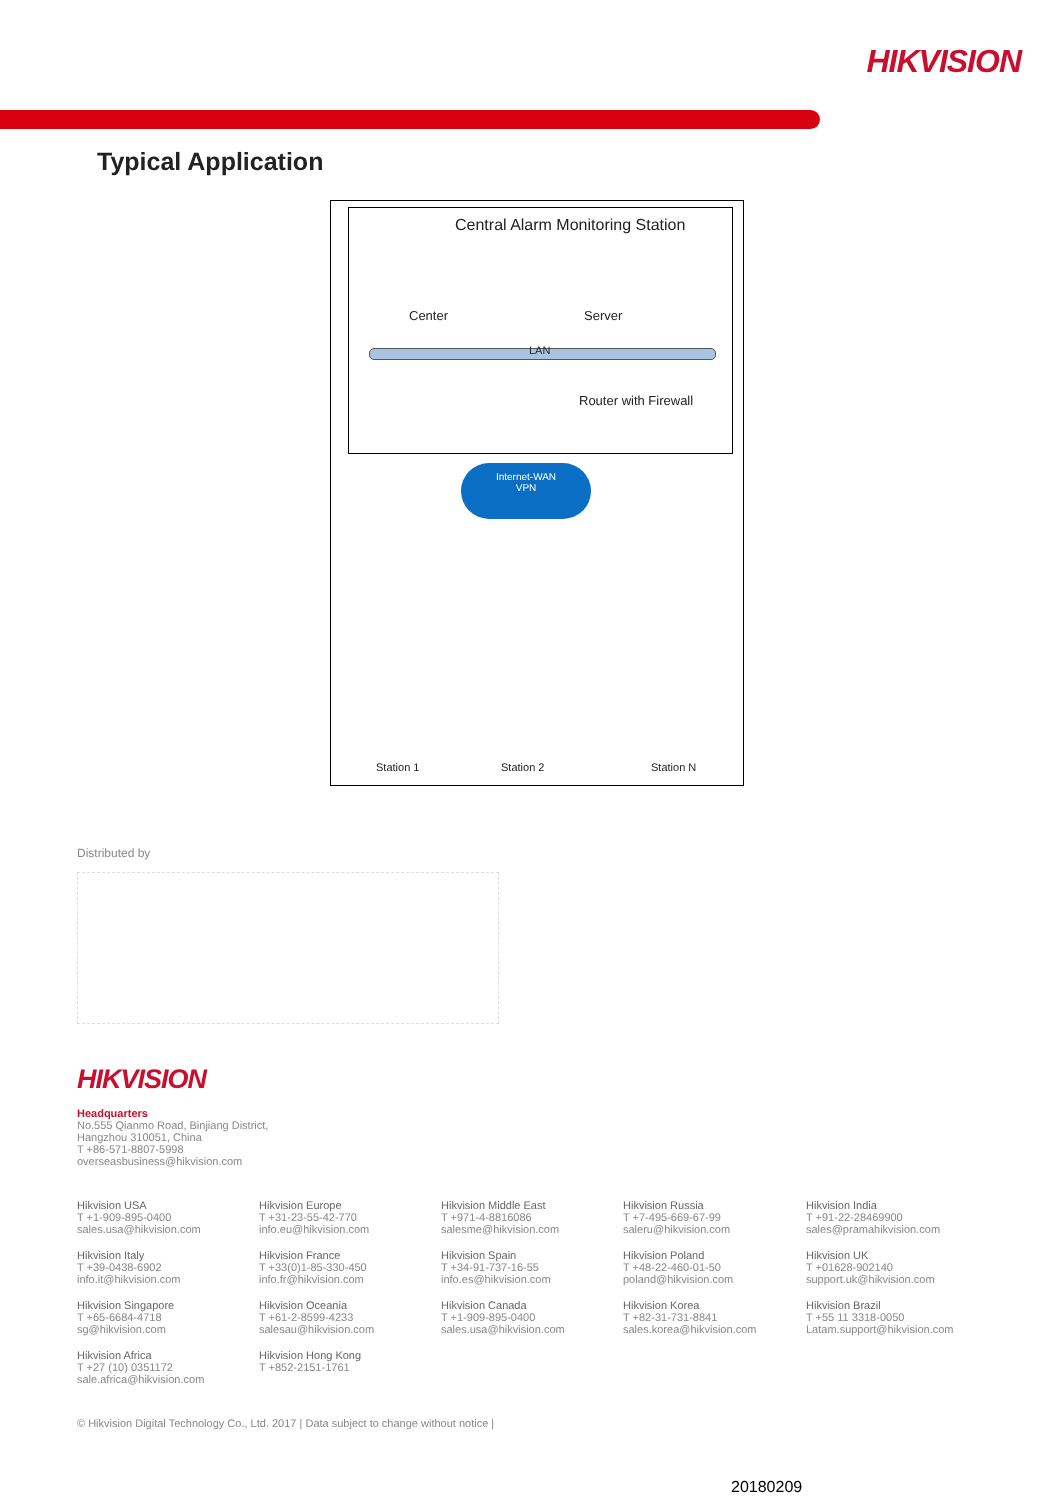HIKVISION
Typical Application
Central Alarm Monitoring Station
Center Server
LAN
Router with Firewall
Internet-WAN
VPN
Station 1 Station 2 Station N
Distributed by
HIKVISION
Headquarters
No.555 Qianmo Road, Binjiang District,
Hangzhou 310051, China
T +86-571-8807-5998
overseasbusiness@hikvision.com
Hikvision USA
T +1-909-895-0400
sales.usa@hikvision.com
Hikvision Europe
T +31-23-55-42-770
info.eu@hikvision.com
Hikvision Middle East
T +971-4-8816086
salesme@hikvision.com
Hikvision Russia
T +7-495-669-67-99
saleru@hikvision.com
Hikvision India
T +91-22-28469900
sales@pramahikvision.com
Hikvision Italy
T +39-0438-6902
info.it@hikvision.com
Hikvision France
T +33(0)1-85-330-450
info.fr@hikvision.com
Hikvision Spain
T +34-91-737-16-55
info.es@hikvision.com
Hikvision Poland
T +48-22-460-01-50
poland@hikvision.com
Hikvision UK
T +01628-902140
support.uk@hikvision.com
Hikvision Singapore
T +65-6684-4718
sg@hikvision.com
Hikvision Oceania
T +61-2-8599-4233
salesau@hikvision.com
Hikvision Canada
T +1-909-895-0400
sales.usa@hikvision.com
Hikvision Korea
T +82-31-731-8841
sales.korea@hikvision.com
Hikvision Brazil
T +55 11 3318-0050
Latam.support@hikvision.com
Hikvision Africa
T +27 (10) 0351172
sale.africa@hikvision.com
Hikvision Hong Kong
T +852-2151-1761
© Hikvision Digital Technology Co., Ltd. 2017 | Data subject to change without notice |
20180209